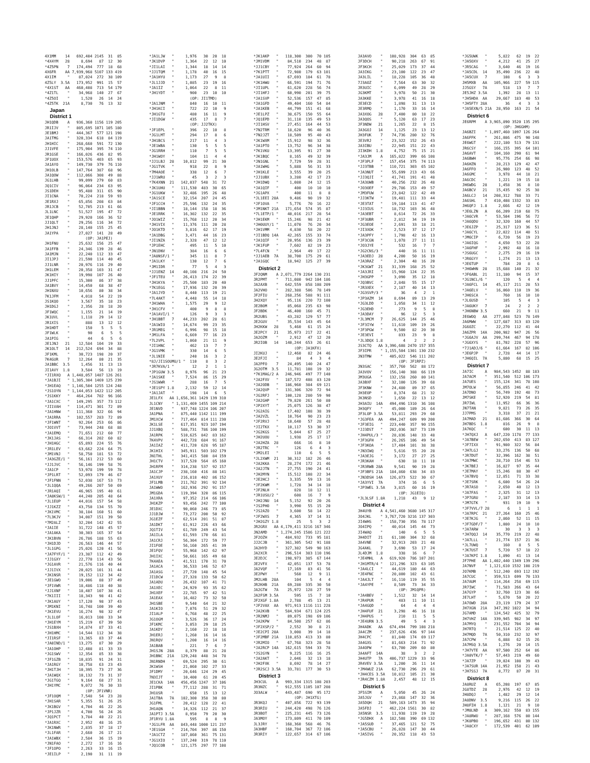4X1MM    14   692,404 2145  31  85
*4X4YM   28     8,694   87  12  30
*4Z5PN    7   174,494  777  18  68
4X6FR    AA 7,939,968 5107 133 419
4X1IM     "    87,024  272  38 109
4Z5LY  3.5A   173,952  991  15  57
*4X1ST   AA   460,408  713  54 179
*4Z1TL    "    34,968  140  27  67
*4Z5OI    "     1,520   26  14  24
*4Z5TK  21A     8,730   76  13  32
Japan
District 1
JH1QDB    A   936,360 1156 119 205
JR1IJV    "   805,695 1071 105 180
JE1BMJ    "   444,367  577 121 198
JA1TMG    "   320,334  618  84 119
JH1HIC    "   268,660  591  72 130
JJ1VFE    "   175,904  395  74 110
JR1GSE    "   166,026  436  82  95
JF1UOX    "   153,576  403  65  93
JA1AYO    "   149,730  379  76 110
JH1OLB    "   147,764  387  68  96
JA1QOW    "   112,066  308  49  88
JG1LHB    "    99,099  279  60  83
JQ1CIV    "    96,064  234  63  95
JS1DEH    "    95,480  311  65  90
JI1CNA    "    70,224  218  59  93
JE1RXJ    "    65,856  208  63  84
JR1JCB    "    52,705  213  61  66
JL1LNC    "    51,527  195  47  72
JE1QHP    "    29,920  166  36  52
JJ1QLT    "    29,256  116  34  72
JH1JNJ    "    28,140  155  25  45
JA1YPA    "    27,027  141  28  49
                  (OP: JA1PEJ)
JH1FNU    "    25,632  156  25  47
JA1FFB    "    24,346  139  28  46
JA1MJN    "    22,240  112  33  47
JI1JPJ    "    21,590  114  40  45
JJ1LNR    "    20,976  116  29  40
JH1LEM    "    20,358  103  31  47
JK1HIY    "    19,998  107  26  40
JJ1PFC    "    15,300   86  37  38
JA1BVY    "    14,450   68  38  47
JH1NXU    "    10,656   80  38  34
7K1JFM    "     4,018   54  22  19
JS1KQO    "     3,567   35  18  23
JH1DGJ    "     2,356   28  18  20
JF1WQC    "     1,155   21  14  19
JK1UVL    "     1,118   29  14  12
JR1XIS    "       888   13  12  12
JH1HDT    "       150    5   5   5
JF1WLK    "        90    6   5   5
JA1PIG    "        44    6   5   6
JE1JNJ   21    12,584  104  19  33
JK1OLT   14   212,524  694  34  88
JF1KML    "    30,723  198  20  37
7K4GUR    7    12,264   80  21  35
JA1BBC  3.5     1,456   31  13  13
JI1AVY  1.8     3,584   56  13  19
*JI1RXQ   A 1,448,057 1487 126 261
*JA1BJI   " 1,305,304 1469 125 239
*JH1EAQ   " 1,146,504 1255 124 248
*JS1OYN   " 1,144,053 1422 112 205
*JS1KKY   "   464,264  702  96 166
*JA1CXC   "   149,295  357  73 112
*JI1VAH   "   114,471  301  72  89
*JA1HNW   "   111,360  322  66  94
*JA1RRA   "   102,557  283  72  89
*JF1WNT   "    92,264  253  66  86
*JO1VVT   "    73,944  248  68  88
*JA1EMQ   "    71,651  212  60  77
*JK1JAS   "    66,314  202  60  82
*JH1HGC   "    65,893  224  55  76
*JR1LEV   "    63,662  224  64  75
*JM1VNJ   "    58,750  181  53  72
*JA3GZE/1 "    56,161  212  53  60
*JJ1JVC   "    56,146  199  58  76
*JA1CP    "    53,978  199  59  78
*JP1LRT   "    52,093  179  46  67
*JF1FNN   "    52,038  167  53  73
*JL1QQA   "    49,266  207  50  69
*JR1AQI   "    46,965  195  40  61
*JA8KSW/1 "    44,240  205  48  64
*JL1EUP   "    44,016  157  54  58
*JJ1KZZ   "    43,750  134  55  70
*JK1VMC   "    38,184  160  51  60
*7L3KJV   "    34,087  151  39  50
*7M2ALZ   "    32,204  142  42  55
*JA1IE    "    31,722  148  45  57
*JA1AKA   "    30,303  165  37  54
*JK1BVN   "    26,786  188  55  63
*JH1DJD   "    26,563  146  44  57
*JL1GPG   "    25,026  120  41  56
*JA7FYF/1 "    23,387  112  42  49
*JJ1GXY   "    22,770  114  43  56
*JG1AVR   "    21,576  116  40  44
*JJ1IVX   "    20,025  101  31  44
*JK1NSR   "    19,152  112  34  42
*JE1GWO   "    19,006   88  37  49
*JF1VWR   "    18,486  118  40  38
*JJ1XNF   "    18,407  107  38  41
*7K1III   "    18,343   98  41  42
*JK1AUY   "    17,120   98  37  43
*JM1KNI   "    16,748  100  39  40
*JK1EVU   "    16,274   98  32  47
*JL1LOF   "    16,013  108  33  34
*JH1EYM   "    15,219   67  39  50
*JS1BXH   "    14,874   87  33  41
*JH1HMC   "    14,544  112  34  38
*JI1RSF   "    13,365   83  37  44
*JA0IND/1 "    13,275   87  30  29
*JA1OHP   "    12,408   81  33  33
*JG1SWV   "    12,354   85  33  38
*JF1GZB   "    10,835   91  24  31
*JA1RGY   "    10,758   63  23  43
*JH1TJH   "    10,395   73  27  36
*JA1WQX   "    10,132   73  31  37
*JG1TGQ   "     9,164   68  27  31
*JH1YMC   "     9,072   76  30  33
                  (OP: JF1VNR)
*JF1OQM   "     7,548   54  23  28
*JH1SAR   "     5,355   51  26  25
*JK1BGV   "     4,704   46  22  26
*JP1JZR   "     4,700   56  24  26
*JQ1PCT   "     3,784   40  22  21
*JA1RXC   "     2,952   48  16  25
*JK1NWR   "     2,835   37  18  17
*JL1FAR   "     2,660   26  17  21
*JA1WBX   "     2,584   36  15  19
*JN1FAO   "     2,272   17  16  16
*JF1OPO   "     2,263   33  16  15
*JE1ILP   "     2,190   31  11  19
*JA1LJW   "     1,976   30  20  18
*JK1DVP   "     1,364   22  12  10
*JI1LAI   "     1,344   18  14  14
*JJ1TQM   "     1,178   40  16  15
*JA1HYU   "     1,173   27   9   8
*JL1JJD   "     1,085   23  19  16
*JA1IZ    "     1,064   22   8  11
*JH1YDT   "       900   23  10  10
                  (OP: JI1TMD)
*JA1JNM   "       840   16  10  11
*JH1KCI   "       722   22  10   9
*JH1GTU   "       480   16  11   9
*JI1DGW   "       435   17   8   7
                  (OP: JJ2TKX)
*JF1EPL   "       396   22  10   8
*JG1LMT   "       294   17   8   6
*JH1BCS   "       217   11   4   3
*JE1WBA   "       130    5   5   5
*JG1RRH   "       110    7   5   5
*JH1WOY   "       104   11   4   4
*JJ1LBJ  28    10,812   99  21  30
*JG1TVK   "       918   22   8   9
*7M4AOE   "       338   12   6   7
*JJ1WRU   "        45    3   2   3
*7K4XNN  21   142,037  548  31  72
*JK1UHU   "   111,530  483  30  65
*JG1UKW   "    32,486  195  26  48
*JA1SCE   "    32,154  207  24  45
*JF1CCH   "    25,596  132  24  35
*JI1BBN   "    18,144  158  18  36
*JE1RRK   "    16,302  132  22  35
*JO1WIZ   "    15,768  112  20  34
*JH1VIX   "    11,376  111  20  28
*JO1KTD   "     3,816   62  17  19
*JA1DBG   "     3,471   44  16  23
*JI1NZA   "     2,328   47  12  12
*JP1EHC   "       495   11   5  10
*JN1DNV   "       384   16   6   6
*JA8NSF/1 "       345   11   8   7
*JA1LKY   "       130   12   7   6
*JM1IDR   "        77    5   4   3
*JJ1ENZ  14    40,108  216  24  50
*JF1TEU   "    26,413  174  22  39
*JH1KYA   "    25,500  183  20  40
*7K1EGG   "    17,936  132  20  39
*JA1JYD   "     8,440  113  19  21
*7L4AKT   "     4,448   55  14  18
*JH1WHA   "     1,575   29   9  12
*JH1CFV   "       400    9   8   8
*JA1AVI/1 "       126    9   3   3
*JH1BBT   7    44,233  202  28  61
*JA1WIO   "    14,674   99  23  35
*JR1MEG   "     6,996   98  15  18
*JM1LFA   "     6,669   77  16  23
*7L2VPL   "     1,060   21  11   9
*JI1HNC   "       462   13   7   7
*JG1VMK   "       330   14   6   5
*JL1NIE   "       240   16   3   2
*8J/JI1SOUMU/1 "  110    8   3   2
*JR7KVA/1 "        12    2   1   1
*JP1GUW 3.5     8,976   96  21  23
*JA1SKE   "     7,524   86  15  29
*JS1WWR   "       288   16   7   5
*JE1SPY 1.8     2,132   59  12  14
*JA1JAT   "       198   14   6   5
JE1LFX   AA 1,656,361 1429 139 310
JL1CNY    " 1,131,469 1455 109 214
JE1NVD    "   937,748 1224 106 207
JA1PNA    "   875,440 1142 111 199
JM1XCW    "   717,464  814 111 230
JK1LSE    "   617,351  923 107 194
JJ1XBQ    "   588,731  786 100 199
JA1RPK    "   510,625  842  83 162
7K4VPV    "   442,728  684  91 167
JA1IAZ    "   411,720  628  95 187
JK1HIX    "   345,911  503 102 179
JN1THL    "   341,415  580  84 159
JH1CTV    "   317,520  564  85 160
JH1RFM    "   314,238  537  92 157
JA1CJP    "   238,160  416  88 141
JA1XUY    "   216,818  402  86 152
JF1LMB    "   211,762  391  92 134
JA1WWO    "   162,936  292  91 157
JM1GDA    "   119,394  320  86 115
JA1XRA    "    97,352  214  66 106
JH1KZP    "    93,456  242  77 100
JE1DXC    "    90,060  246  73  85
JJ1DJW    "    73,272  200  50  92
JG1EZF    "    62,514  201  51  87
JA1DKT    "    61,912  226  43  66
JQ1TIV    "    61,789  249  43  54
JA1ILA    "    61,593  170  66  81
JA1CRJ    "    56,304  172  59  77
JI1FOE    "    56,160  265  41  39
JE1FQV    "    55,968  142  62  97
JH1IXC    "    50,661  165  49  68
7K4AEA    "    41,511  170  31  70
JA1ACA    "    36,533  146  52  67
JA1ASG    "    27,720  148  45  54
JI1DCW    "    27,328  133  50  62
JA1ADU    "    26,432  107  41  71
JA1XEC    "    24,929   93  35  62
JH1XEF    "    22,785   97  42  51
JA1EAX    "    16,482   73  32  50
JH1SBE    "     9,540   64  21  32
JA1KIO    "     7,076   51  29  32
JI1ALP    "     6,768   48  22  25
JG1OGM    "     3,526   36  17  24
JF1KMC    "     3,053   29  18  25
JA1KDY    "     2,160   22  18  18
JH1ERJ    "     1,260   16  14  16
JN1RQV    "     1,200   16  14  16
JA1BAB    "       221    7   6   7
JH1SJN  28A     8,379   88  21  28
JH1BNC  21A   129,248  448  34  78
JN1RNDH   "    69,524  295  30  61
JK1WSH    "    21,060  102  27  33
JF1DMY    "    20,646  124  29  45
7N3IJT    "    10,400   61  20  45
JE1CKA  14A   456,456 1247  37 106
JI1PBK    "    77,112  288  31  71
JH1USR    "       650   15  13  12
JA1TBA   7A   102,300  358  30  80
JG1FML    "    20,412  128  22  41
JH1AQN    "    14,326  112  21  37
JA1PTJ 3.5A     8,950   79  20  30
JF1RYU 1.8A       595    8   8   9
*JG1LFR  AA   843,448 1000 121 237
*JE1SGH   "   214,704  397  86 150
*JA1CTZ   "   187,860  361  75 131
*JG1XIO   "   137,240  319  78 110
*JQ1COB   "   121,175  297  77 108
*JK1AKP   "   118,300  300  70 105
*JM1VDM   "    84,510  234  48  87
*JJ1CBY   "    77,924  264  60  94
*7K1PTT   "    72,980  179  63 101
*JA1UII   "    67,693  184  61  78
*JK1HWU   "    66,591  194  71  76
*JI1UPL   "    61,620  228  56  74
*JI1HFJ   "    60,990  201  39  75
*JA1SVP   "    52,536  157  47  85
*JA1GFD   "    49,404  160  54  84
*JA1KEB   "    44,799  151  41  68
*JE1LPZ   "    38,675  150  55  64
*JQ1EPD   "    31,110  135  49  53
*JI1HSV   "    27,451  164  44  53
*7N2TRM   "    18,620   96  40  36
*7N2JZT   "    18,509   95  40  43
*JK1WXM   "    15,912   98  32  36
*JA1PTO   "    13,752   96  34  38
*7K1VKU   "    13,395   91  27  30
*JK1BQC   "     8,165   49  32  39
*JN1GNL   "     7,729   59  28  31
*JA1WHG   "     5,888   56  31  33
*JH1KLE   "     3,555   39  20  25
*JJ1UBX   "     3,280   42  17  23
*JH1DWQ   "     1,080   24  12  15
*JA1QIF   "       400   10  10  10
*JG1APX   "       400   11   8   8
*JL1EEI 28A     9,486   90  19  32
*JF1OVA   "     5,776   70  16  22
*JM1NKT 21A   171,654  574  35  87
*7L1ETP/1 "    40,016  217  28  54
*JH1EKM   "    15,246   98  21  42
*JH0UUY/1 "    11,070   76  20  34
*JH1VMM   "     4,830   58  20  22
*JI1BDQ 14A    42,265  155  33  74
*JA1QIF   "    20,956  136  23  39
*JK1FUP   "     7,602   82  19  23
*7L4FCN   "     2,964   49  17  22
*JJ1AEB  7A    38,700  175  29  61
*JA1GQC   "    18,942  125  27  39
District 2
JF2QNM    A 2,071,779 2264 130 231
JR2PMT    "   711,080  942 104 186
JA2AXB    "   642,559  858 108 209
JA2VHO    "   282,388  506  78 149
JF2FIU    "   268,256  588  91 111
JH2XQY    "    95,116  220  72 100
JE2BOM    "    85,068  235  63  90
JF2BDK    "    46,400  160  45  71
JR2UBS    "    43,282  129  57  77
JE2GUV    "    35,534  143  45  64
JH2KKW   28     5,460   61  15  24
JE2PCY   21    35,973  217  22  41
JA2OZM    "     2,912   47  12  20
JR2IOB   14   140,244  653  26  61
                  (OP: JA1KFX)
JI2KUJ    "    12,460   82  24  46
JE2FJI    "        84    4   3   4
JA2PFO    7    24,495  140  24  47
JG2OTM  3.5    11,781  108  19  32
*7K1MAG/2 A   246,946  497  77 140
*JA2FXV   "   187,572  408  83 120
*JA2ODB   "   186,960  384  69 121
*JA2QVP   "   131,306  320  72  94
*JG2RFJ   "   100,128  280  59  90
*JA2GHP   "    79,820  261  50  80
*JP2XYT   "    25,075  126  38  47
*JG2AIG   "    17,402  108  38  39
*JA2VZL   "    10,764   90  23  23
*JF2RVJ   "    10,640   57  28  48
*JI2TKX   "    10,117   53  30  37
*JG2KGS   "     5,044   67  25  27
*JH2UOU   "     1,938   25  17  17
*JA2HZA  28       666   16   8  10
*JR2TRC   "       126    6   4   3
*JM2LEI   "       110    6   5   5
*JL2XWM  21    30,312  182  26  46
*JA2KKA   "    28,274  172  21  46
*JA2JTN   "    27,755  190  24  41
*JH2MYN   "    15,512  108  22  34
*JE2HCJ   "     3,335   59  13  16
*JF2KWM   "     1,728   34  14  18
*JF2NLH   "       828   18  12  11
*JR1USU/2 "       608   16   7   9
*JH2JNU  14     5,152   92  20  26
*JS2PHO   "     3,990   55  15  20
*JS2AZO   "     3,600   58  14  22
*JF2WXS   7     4,365   37  14  31
*JH2GZY 1.8        25    5   3   2
JR2GRX   AA 4,179,411 3216 167 346
JN2AMD    " 1,274,245 1586 121 222
JF2OZH    "   484,932  733  95 181
JJ2CJB    "   361,305  542  91 188
JA2HYD    "   327,382  549  90 163
JA2XCR    "   296,514  383 110 196
JE2DJC    "   198,973  385  67 144
JE2VFX    "    42,051  137  53  78
JA2VQF    "    17,169   83  41  56
JE2PWY    "       560   12   9  11
JM2LHB  28A       104    5   4   4
JR2KHB  21A    69,280  335  30  50
JA2GTW   7A    25,972  128  27  59
JA2FSM 3.5A       595   15   7  10
JF2XGF 1.8A     2,788   45  13  21
*JF2VAX  AA   971,913 1116 111 228
*JA2KVB   "   584,934  671 124 225
*JR2NMJ   "    89,075  198  69 106
*JA2KPW   "    84,508  257  62  86
*JF2XSP/2 "     2,552   30   8  21
*JE2CPI 28A     3,008   39  14  18
*JF2MBF 21A   110,853  413  33  80
*JR2MIO   "    67,768  323  28  58
*JA2RCP 14A   162,615  594  33  78
*JS2GYN   "     9,225  116  16  25
*JA2AKT   "     2,046   32  13  18
*JH2FXK   "     8,692   78  14  27
*JR2SCJ 3.5A   33,781  177  30  53
District 3
JH3CUL    A   993,334 1315 108 203
JR3NZC    "   912,555 1105 107 208
JO3ALW    "   443,487  690  95 172
                  (OP: JH1XTG)
JR3KQJ    "   407,856  722  93 139
JR3RIU    "   244,420  498  76 126
JR3BOT    "   225,231  445  73 126
JA3MOY    "   173,809  411  70 109
JL3JRY    "   168,360  568  46  76
JA3HBF    "   160,704  367  72 106
JR3RIY    "   122,657  314  67 106
JA3AVO    "   108,928  304  63  85
JF3DCH    "    90,218  263  67  91
JF3KCH    "    25,029  173  37  44
JA3IKG    "    23,100  122  23  47
JA3LIL    "    18,228  105  36  48
7J3AOZ    "     7,564   63  30  32
JR3UIC    "     6,099   49  28  29
JG3KMT    "     3,978   50  21  30
JA3KKE    "     3,978   41  16  18
JE3ECD    "     1,898   31  13  13
JE3RMQ    "     1,170   33  16  14
JA3XOG   28     7,400   80  18  22
JA3QOS    "     5,120   63  17  23
JF3NDW   21     1,265   22   8  15
JA3GOJ   14     1,125   23  13  12
JH3FUK    7    74,736  280  32  76
JE3VRJ    "    23,322  152  26  43
JA3IBU    "    22,945  151  22  43
JI3KDH  1.8     4,752   75  15  21
*JA3JM    A   165,822  399  66 108
*JF3PLF   "   157,454  375  74 113
*JJ3TBB   "   110,721  303  65 102
*JA3NUT   "    55,699  213  43  66
*JJ3QJI   "    41,741  191  41  48
*JA3UWB   "    40,256  232  26  48
*JO3OEF   "    29,786  153  49  57
*JM3FUW   "    23,842  122  42  49
*JJ3KTW   "    19,481  111  33  44
*JE3TAT   "    19,184  113  41  47
*JJ3IUS   "    18,732  103  36  48
*JA3EBT   "     8,614   72  26  33
*JF3UBR   "     2,812   34  19  19
*JG3EOE   "     2,691   33  18  21
*JI3XOK   "     2,523   37  12  17
*JA3PFY   "     1,798   42  16  13
*JF3CGN   "     1,078   27  11  11
*JO3JYE   "       532   16   7   7
*JG2CNS/3 "       440   16  11  11
*JA3EDJ  28     4,200   50  16  19
*JA3RAZ   "     2,304   48  16  20
*JK3GWT  21    31,339  168  25  52
*JA3JRI   "    15,960  124  22  35
*JH3GPP   "     3,090   35  12  18
*JQ3BVC   "     2,848   55  15  17
*JR3XEX   "     2,187   40  14  13
*JG3SVP/3 "        36    4   2   1
*JP3AZM  14     8,694   89  13  29
*JG3LDD   "     1,058   34  11  12
*JG3EHD   "       273    9   5   8
*JA3DAY   "        96   12   5   3
*JL3MCM   7    26,625  144  25  46
*JF3IYW   "    11,610  109  19  26
*JF3PGW   "     9,500   82  20  30
*JE3EVI   "       833   23   9   8
*JL3DQX 1.8         4    2   2   2
JS3CTQ   AA 3,396,608 2470 157 355
JF3IPR    " 1,155,504 1301 130 232
JN3TMW    "   405,022  546 111 202
                  (OP: JF1RPZ)
JN3SAC    "   357,760  562  88 172
JA3VOV    "   156,140  388  66 119
JM3UGA    "   132,158  260  80 141
JA3BXF    "    32,100  126  39  68
JF3KNW    "    24,480   89  37  65
JH3EOP    "     8,374   68  21  32
JK3NSD    "     1,650   22  13  12
JH3AIU  14A   494,496 1310  36 108
JH3QFY    "    45,000  189  26  64
JF3LOP 3.5A    53,811  293  29  60
*JG3FEA  AA   494,247  609  99 200
*JF3EIG   "   223,440  357  90 155
*JJ3DST   "   202,036  387  73 139
*JH4PUL/3 "    28,836  148  33  48
*JF3GFH   "    26,265  106  49  54
*JF3KOA   "    17,404  101  38  38
*JN3IWQ   "     5,616   55  20  28
*JA3EJG   "     3,172   27  27  25
*JR3KAH   "       630   18  11  10
*JR3RWB 28A     9,541   90  19  28
*JF3BFS 21A   184,860  638  34  83
*JN3DSH 14A   126,873  522  30  67
*JA3YVI  7A       374   16   6   5
*JP3WEL 3.5A    3,815   60  16  19
                  (OP: JG1EIQ)
*JL3LSF 1.8A    1,218   43   9  12
District 4
JH4UYB    A 4,541,460 3680 145 317
JO4JKL    " 3,767,720 3216 137 303
JI4WHS    "   158,730  356  78 117
JO4IPQ    "    40,014  145  44  73
JI4WAQ    "       140    6   5   5
JH4DIT   21    61,100  304  32  68
JA4VNE    "    32,913  203  21  48
JG4AKL    7     3,690   53  17  24
JL4DJM  1.8       338   16   6   7
*JE4MHL   A   619,920  786 107 201
*JH1MTR/4 "   121,296  323  63 105
*JA4LCI   "    44,619  180  44  63
*JE4FNC   "    20,800  102  43  61
*JA4JLT   "    16,110  119  35  55
*JA4YPE   "     8,509   73  34  33
                  (OP: JM1QPR)
*JA4BEV   "     1,512   32  14  14
*JR4PUR   "       483   11  10  11
*JA4GQD   "        64    4   4   4
*JH4FUF  21     3,298   46  16  18
*JH4PUS   "       210   11   5   5
*JE4URN 3.5        49    5   4   3
JH4ADK   AA   674,494  799 108 218
JA4CZM    "   237,626  436  97 144
JH4CPC    "    81,840  174  69 117
JA4GXS    "    81,663  214  71  92
JA4OPW    "    63,700  209  60  80
JA4AFT  14A        38    3   2   2
JH4UTP   7A   406,737 1229  33  96
JR4VEV 3.5A     1,200   26  11  14
*JM4WUZ 21A    62,730  296  29  61
*JH4CES 3.5A   10,812  105  21  30
*JR4CZM 1.8A    2,457   48  12  15
District 5
JF5SIM    A     5,050   45  26  24
JA5JGV    "    23,868  147  32  36
JA5DQH   21   509,163 1473  35  94
JA5FDJ    "   462,224 1561  30  82
JA5NSR  3.5    11,938  119  19  28
*JG5DHX   A   182,508  390  69 132
*JA5SUD   "    37,465  121  52  75
*JA5CBU   "    26,828  147  30  44
*JA5IVG   "    20,352  118  43  53
*JG5UWK   "     5,822   62  19  22
*JA5OXV   "     4,212   41  25  27
*JR5CAG   "     3,640   46  19  16
*JA5CDL  14    35,490  236  22  48
*JA5CUX   7       108    6   3   3
JH5MXB   AA   105,966  227  59 115
JJ5GSY   7A       518   13   7   7
JE5JHZ 3.5A     1,392   28  13  11
*JH5HDA  AA    29,667  183  40  53
*JH5FTY 28A        36    4   3   3
*JA5EXN/5 21A  28,950  163  21  54
District 6
JE6RPM    A 3,965,890 3520 135 295
                  (OP: JH6GHM)
JA6BZI    " 1,097,460 1097 126 264
JA6FFK    "   261,086  475  90 148
JE6WGT    "   222,180  513  79 131
JR6CSY    "   166,155  395  64 101
JA6AVT    "   104,160  290  61  94
JA6BWH    "    95,776  254  66  98
JA6HZN    "    28,213  129  42  47
JA6FFO    "    26,900  123  48  52
JA6GMC    "     3,978   44  18  21
JA6CDC    "     1,221   19  15  18
JH6WDG   28     1,458   36   8  10
JA6BCV   21    15,435   92  25  38
JA6LCJ   14   208,312  788  33  71
JA6SHL    7   410,408 1332  33  83
JH6QFJ  1.8     2,666   42  12  19
*JE6LZN   A    66,209  210  68  75
*JA6CVR   "    53,504  196  56  72
*JA6QDU   "    32,320  160  44  57
*JE6JZP   "    25,317  123  36  51
*JA6CYL   "    22,022  114  40  51
*JM6CIP   "     6,720   56  19  23
*JA6IQG   "     4,650   53  22  28
*JA6FHF   "     2,992   48  16  18
*JS6UGC   "     2,275   29  16  19
*JR6GYY   "     1,274   21  13  13
*JE6TUP   "       784   20   8   6
*JH6WHN  28    15,688  140  21  32
*JF6ABL  21    11,180   94  15  37
*JG1NCL/6 "       120    5   4   4
*JA6FCL  14    45,117  211  28  53
*JA6ELV   "    16,060  110  19  36
*JH6SCA   "       760   16  10  10
*JL6USD   "       105    5   4   3
*JA6UKY   7        24    2   2   2
*JH6NBW 3.5       660   21   9  11
JE6WOQ   AA   277,848  523  78 149
JA6MWW    "   127,687  313  83 120
JG6OZC    "    22,270  112  41  44
JA6ZPR  14A   200,982  947  26  56
*JG6AJV  AA   299,744  467  94 178
*JG6XYS   "    81,702  228  57  96
*7J1ADJ/6 "    61,664  167  82 106
*JE6PJP   "     2,728   44  14  17
*JH6QIL  7A     5,880   68  15  25
District 7
JA7IC     A   984,543 1452  88 183
JA7ACM    "   351,540  512 106 173
JA7UES    "   155,124  341  78 108
JM7OLW    "    56,855  246  41  42
JA7DNO    "    56,749  192  48  73
JM7SKE    "    52,920  219  54  81
JR7IWL    "    11,952   66  36  36
JN7TAN    "     9,821   73  26  35
JJ7PMS    "     3,318   37  21  21
JA7MAD   21    81,686  366  30  64
JH7BDS  1.8       816   26   9   8
JA7KQC    "       600   30  11  13
*JH7QXJ   A   647,220 1178  77 133
*JA7BEW   "   202,650  413  83 127
*JF7IXX   "    91,980  322  56  84
*JH7LGJ   "    33,276  136  50  68
*JR7DUT   "    32,396  162  38  51
*JA7MWC   "    28,710  154  46  53
*JK7BEJ   "    16,827   97  35  44
*JE7MAY   "    15,246   88  30  47
*JA7BVQ   "    12,851   71  33  38
*JE7SRK   "     6,600   54  26  24
*JR7ASO   "     2,650   40  12  13
*JA7FAS   "     2,325   31  12  13
*JP7GRU   "     2,187   33  14  13
*JM7GTK   "       931   19  10   9
*JF7VVL/7 28        6    1   1   1
*JA7RPC  21    27,264  160  25  46
*JE7KJG   "     2,860   52  11  15
*JF7GDF/7 "     1,080   24  10  10
*JA7ARW   "        30    3   3   3
*JH7QQJ  14    35,770  219  22  48
*JA7LLL   "    21,774  157  21  36
*JL7UWQ   "       160    8   5   5
*JK7UST   7     5,720   57  18  22
*JA7KPI 1.8     1,890   41  13  14
JF7PHE   AA 1,402,440 1349 139 296
JA7NVF    " 1,121,610 1532 108 219
JO7KMB    "   512,240  693 112 192
JA7CUC    "   359,513  699  70 133
JA7AUM    "   114,264  258  69 115
JR7IWC    "    71,583  266  43  64
JA7GYP    "    32,760  123  38  66
JE7LHT    "     5,670   50  20  22
JA7OWD  28A    23,119  179  24  37
JH7XGN  21A   347,392 1022  34  94
JG7AMD    "   124,542  425  32  79
JH7VHZ  14A   339,945  982  34  97
JA7MYQ    "   231,552  704  34  94
JH7RTQ    "    21,514  125  22  40
JH7MQD   7A    50,310  232  32  97
JA7CPW    "     6,888   62  15  26
JA7MSQ 3.5A     1,276   20  14  15
*JH7VTE  AA    97,500  252  64  86
*JA0VTK/7 "    57,443  219  49  60
*JA7ZP    "    19,024  108  39  43
*JA7SUR 14A    21,952  158  21  43
*JH7SSJ  7A     8,772   87  20  31
District 8
JA8RUZ    A    65,208  197  67  85
JG8TDZ   28     2,976   42  12  19
JH8DQJ    "     1,482   29  12  14
JA8DNV  3.5     9,216  115  26  22
JH8FIH  1.8     1,121   21   9  10
*JM8LND   A   309,162  550  83 155
*JA8RWU   "   287,168  576  80 144
*JK8PBO   "   196,652  431  80 132
*JA8CXY   "   172,539  401  62 109